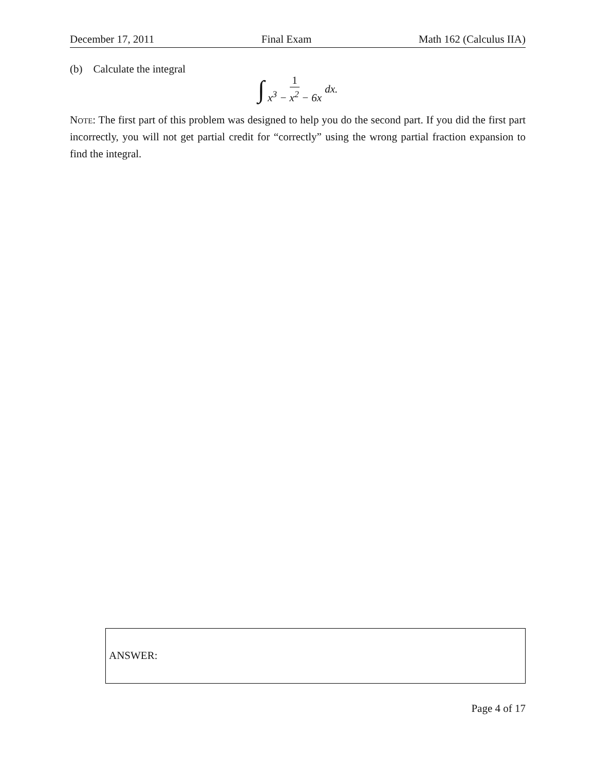December 17, 2011 Final Exam Math 162 (Calculus IIA)
(b) Calculate the integral
∫ 1 x<sup>3</sup> − x<sup>2</sup> − 6x dx.
Note: The first part of this problem was designed to help you do the second part. If you did the first part incorrectly, you will not get partial credit for “correctly” using the wrong partial fraction expansion to find the integral.
ANSWER:
Page 4 of 17